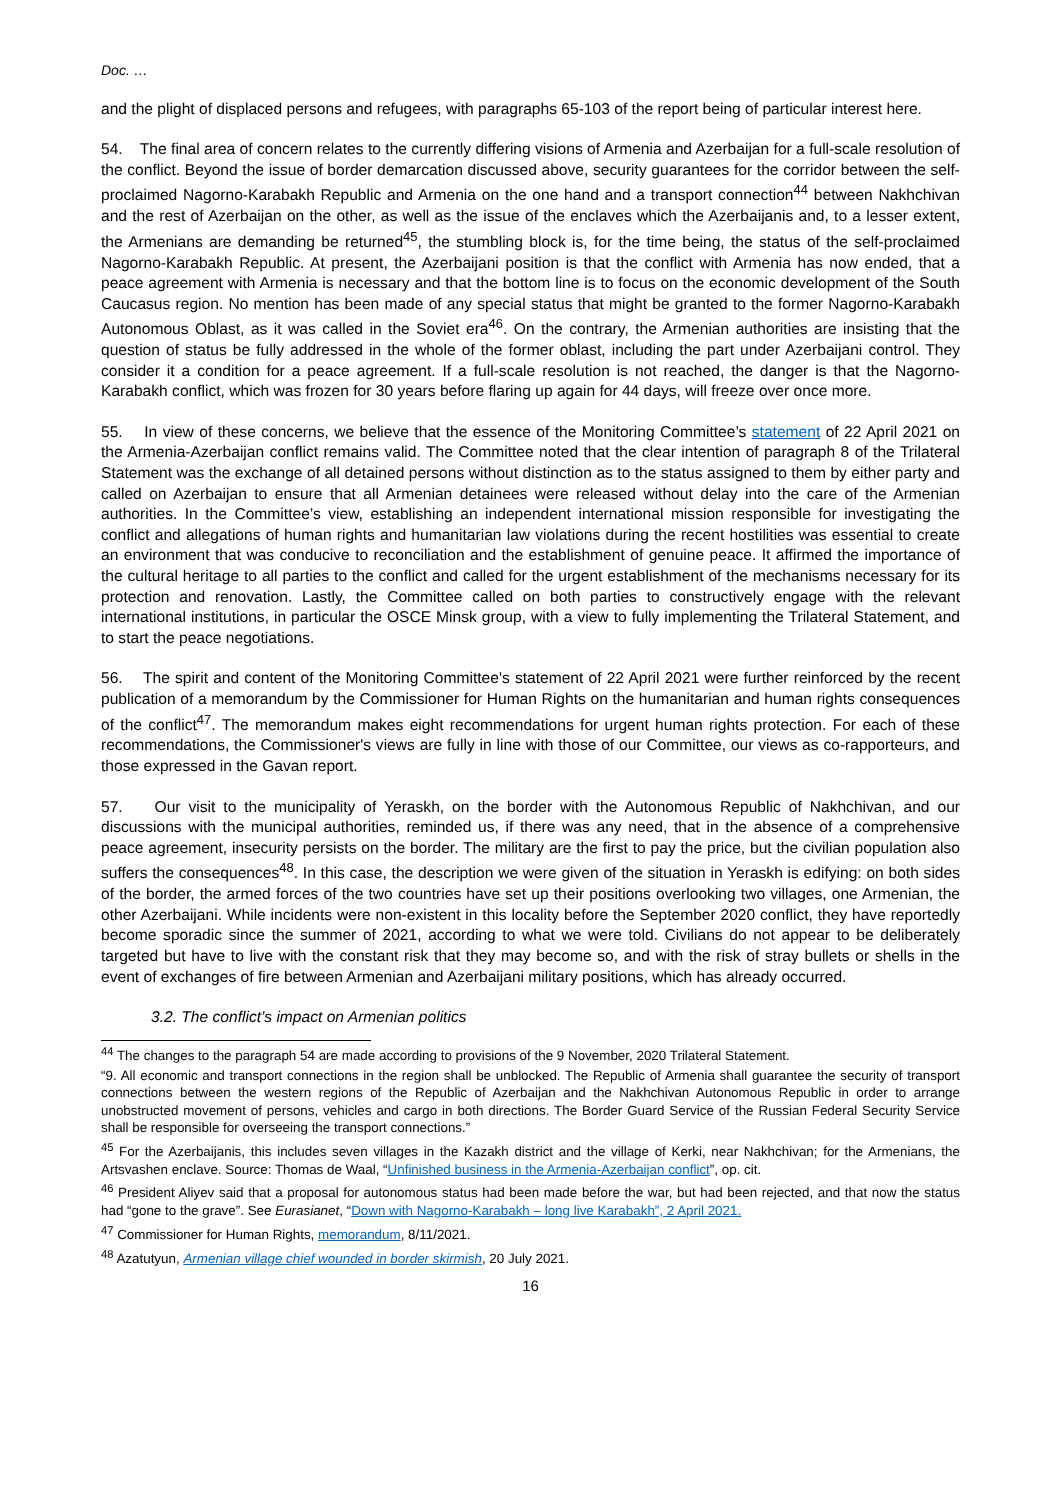Doc. …
and the plight of displaced persons and refugees, with paragraphs 65-103 of the report being of particular interest here.
54. The final area of concern relates to the currently differing visions of Armenia and Azerbaijan for a full-scale resolution of the conflict. Beyond the issue of border demarcation discussed above, security guarantees for the corridor between the self-proclaimed Nagorno-Karabakh Republic and Armenia on the one hand and a transport connection<sup>44</sup> between Nakhchivan and the rest of Azerbaijan on the other, as well as the issue of the enclaves which the Azerbaijanis and, to a lesser extent, the Armenians are demanding be returned<sup>45</sup>, the stumbling block is, for the time being, the status of the self-proclaimed Nagorno-Karabakh Republic. At present, the Azerbaijani position is that the conflict with Armenia has now ended, that a peace agreement with Armenia is necessary and that the bottom line is to focus on the economic development of the South Caucasus region. No mention has been made of any special status that might be granted to the former Nagorno-Karabakh Autonomous Oblast, as it was called in the Soviet era<sup>46</sup>. On the contrary, the Armenian authorities are insisting that the question of status be fully addressed in the whole of the former oblast, including the part under Azerbaijani control. They consider it a condition for a peace agreement. If a full-scale resolution is not reached, the danger is that the Nagorno-Karabakh conflict, which was frozen for 30 years before flaring up again for 44 days, will freeze over once more.
55. In view of these concerns, we believe that the essence of the Monitoring Committee’s statement of 22 April 2021 on the Armenia-Azerbaijan conflict remains valid. The Committee noted that the clear intention of paragraph 8 of the Trilateral Statement was the exchange of all detained persons without distinction as to the status assigned to them by either party and called on Azerbaijan to ensure that all Armenian detainees were released without delay into the care of the Armenian authorities. In the Committee’s view, establishing an independent international mission responsible for investigating the conflict and allegations of human rights and humanitarian law violations during the recent hostilities was essential to create an environment that was conducive to reconciliation and the establishment of genuine peace. It affirmed the importance of the cultural heritage to all parties to the conflict and called for the urgent establishment of the mechanisms necessary for its protection and renovation. Lastly, the Committee called on both parties to constructively engage with the relevant international institutions, in particular the OSCE Minsk group, with a view to fully implementing the Trilateral Statement, and to start the peace negotiations.
56. The spirit and content of the Monitoring Committee's statement of 22 April 2021 were further reinforced by the recent publication of a memorandum by the Commissioner for Human Rights on the humanitarian and human rights consequences of the conflict<sup>47</sup>. The memorandum makes eight recommendations for urgent human rights protection. For each of these recommendations, the Commissioner's views are fully in line with those of our Committee, our views as co-rapporteurs, and those expressed in the Gavan report.
57. Our visit to the municipality of Yeraskh, on the border with the Autonomous Republic of Nakhchivan, and our discussions with the municipal authorities, reminded us, if there was any need, that in the absence of a comprehensive peace agreement, insecurity persists on the border. The military are the first to pay the price, but the civilian population also suffers the consequences<sup>48</sup>. In this case, the description we were given of the situation in Yeraskh is edifying: on both sides of the border, the armed forces of the two countries have set up their positions overlooking two villages, one Armenian, the other Azerbaijani. While incidents were non-existent in this locality before the September 2020 conflict, they have reportedly become sporadic since the summer of 2021, according to what we were told. Civilians do not appear to be deliberately targeted but have to live with the constant risk that they may become so, and with the risk of stray bullets or shells in the event of exchanges of fire between Armenian and Azerbaijani military positions, which has already occurred.
3.2. The conflict’s impact on Armenian politics
<sup>44</sup> The changes to the paragraph 54 are made according to provisions of the 9 November, 2020 Trilateral Statement.
“9. All economic and transport connections in the region shall be unblocked. The Republic of Armenia shall guarantee the security of transport connections between the western regions of the Republic of Azerbaijan and the Nakhchivan Autonomous Republic in order to arrange unobstructed movement of persons, vehicles and cargo in both directions. The Border Guard Service of the Russian Federal Security Service shall be responsible for overseeing the transport connections.”
<sup>45</sup> For the Azerbaijanis, this includes seven villages in the Kazakh district and the village of Kerki, near Nakhchivan; for the Armenians, the Artsvashen enclave. Source: Thomas de Waal, “Unfinished business in the Armenia-Azerbaijan conflict”, op. cit.
<sup>46</sup> President Aliyev said that a proposal for autonomous status had been made before the war, but had been rejected, and that now the status had “gone to the grave”. See Eurasianet, “Down with Nagorno-Karabakh – long live Karabakh”, 2 April 2021.
<sup>47</sup> Commissioner for Human Rights, memorandum, 8/11/2021.
<sup>48</sup> Azatutyun, Armenian village chief wounded in border skirmish, 20 July 2021.
16